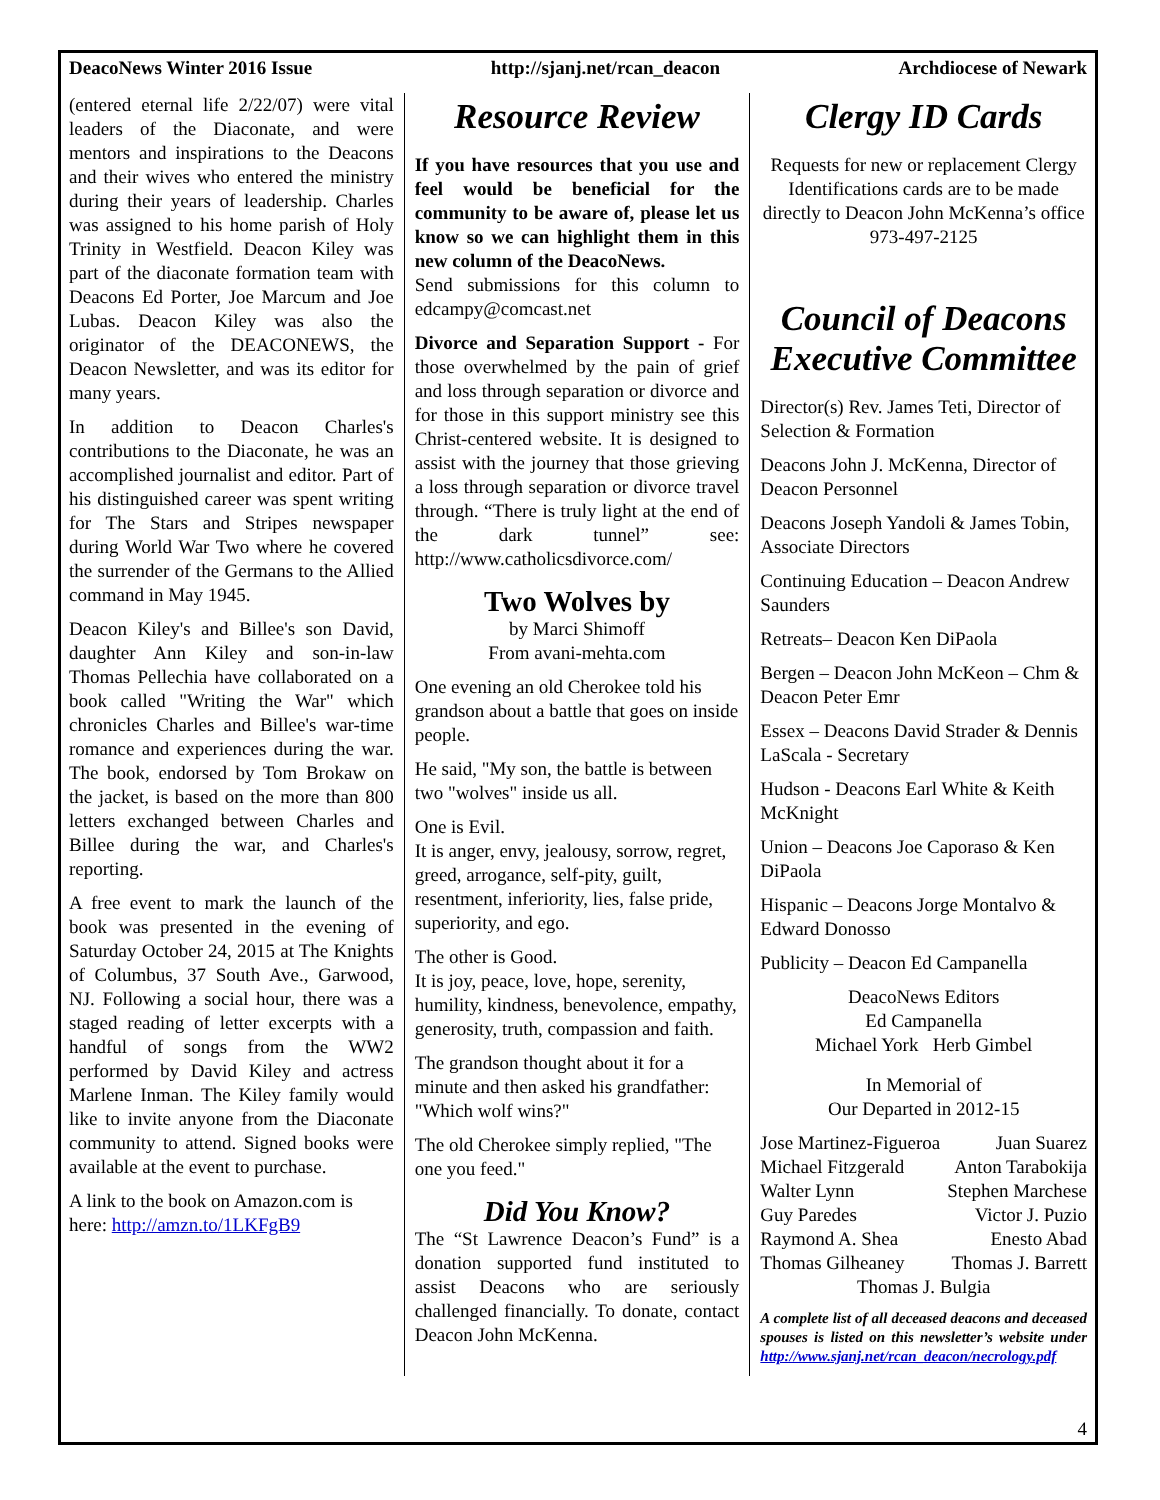DeacoNews Winter 2016 Issue http://sjanj.net/rcan_deacon Archdiocese of Newark
(entered eternal life 2/22/07) were vital leaders of the Diaconate, and were mentors and inspirations to the Deacons and their wives who entered the ministry during their years of leadership. Charles was assigned to his home parish of Holy Trinity in Westfield. Deacon Kiley was part of the diaconate formation team with Deacons Ed Porter, Joe Marcum and Joe Lubas. Deacon Kiley was also the originator of the DEACONEWS, the Deacon Newsletter, and was its editor for many years.
In addition to Deacon Charles's contributions to the Diaconate, he was an accomplished journalist and editor. Part of his distinguished career was spent writing for The Stars and Stripes newspaper during World War Two where he covered the surrender of the Germans to the Allied command in May 1945.
Deacon Kiley's and Billee's son David, daughter Ann Kiley and son-in-law Thomas Pellechia have collaborated on a book called "Writing the War" which chronicles Charles and Billee's war-time romance and experiences during the war. The book, endorsed by Tom Brokaw on the jacket, is based on the more than 800 letters exchanged between Charles and Billee during the war, and Charles's reporting.
A free event to mark the launch of the book was presented in the evening of Saturday October 24, 2015 at The Knights of Columbus, 37 South Ave., Garwood, NJ. Following a social hour, there was a staged reading of letter excerpts with a handful of songs from the WW2 performed by David Kiley and actress Marlene Inman. The Kiley family would like to invite anyone from the Diaconate community to attend. Signed books were available at the event to purchase.
A link to the book on Amazon.com is here: http://amzn.to/1LKFgB9
Resource Review
If you have resources that you use and feel would be beneficial for the community to be aware of, please let us know so we can highlight them in this new column of the DeacoNews.
Send submissions for this column to edcampy@comcast.net
Divorce and Separation Support - For those overwhelmed by the pain of grief and loss through separation or divorce and for those in this support ministry see this Christ-centered website. It is designed to assist with the journey that those grieving a loss through separation or divorce travel through. “There is truly light at the end of the dark tunnel” see: http://www.catholicsdivorce.com/
Two Wolves by
by Marci Shimoff
From avani-mehta.com
One evening an old Cherokee told his grandson about a battle that goes on inside people.
He said, "My son, the battle is between two "wolves" inside us all.
One is Evil.
It is anger, envy, jealousy, sorrow, regret, greed, arrogance, self-pity, guilt, resentment, inferiority, lies, false pride, superiority, and ego.
The other is Good.
It is joy, peace, love, hope, serenity, humility, kindness, benevolence, empathy, generosity, truth, compassion and faith.
The grandson thought about it for a minute and then asked his grandfather: "Which wolf wins?"
The old Cherokee simply replied, "The one you feed."
Did You Know?
The “St Lawrence Deacon’s Fund” is a donation supported fund instituted to assist Deacons who are seriously challenged financially. To donate, contact Deacon John McKenna.
Clergy ID Cards
Requests for new or replacement Clergy Identifications cards are to be made directly to Deacon John McKenna’s office 973-497-2125
Council of Deacons Executive Committee
Director(s) Rev. James Teti, Director of Selection & Formation
Deacons John J. McKenna, Director of Deacon Personnel
Deacons Joseph Yandoli & James Tobin, Associate Directors
Continuing Education – Deacon Andrew Saunders
Retreats– Deacon Ken DiPaola
Bergen – Deacon John McKeon – Chm & Deacon Peter Emr
Essex – Deacons David Strader & Dennis LaScala - Secretary
Hudson - Deacons Earl White & Keith McKnight
Union – Deacons Joe Caporaso & Ken DiPaola
Hispanic – Deacons Jorge Montalvo & Edward Donosso
Publicity – Deacon Ed Campanella
DeacoNews Editors
Ed Campanella
Michael York Herb Gimbel
In Memorial of
Our Departed in 2012-15
Jose Martinez-Figueroa Juan Suarez
Michael Fitzgerald Anton Tarabokija
Walter Lynn Stephen Marchese
Guy Paredes Victor J. Puzio
Raymond A. Shea Enesto Abad
Thomas Gilheaney Thomas J. Barrett
Thomas J. Bulgia
A complete list of all deceased deacons and deceased spouses is listed on this newsletter’s website under http://www.sjanj.net/rcan_deacon/necrology.pdf
4